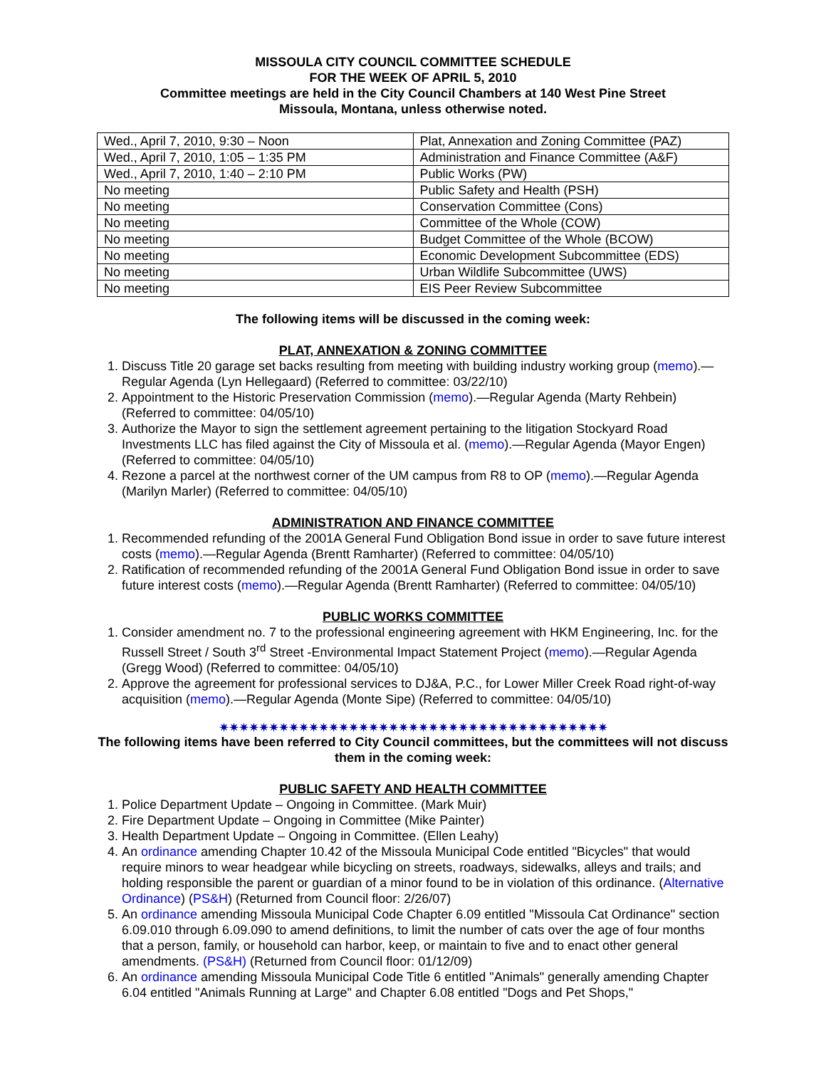MISSOULA CITY COUNCIL COMMITTEE SCHEDULE
FOR THE WEEK OF APRIL 5, 2010
Committee meetings are held in the City Council Chambers at 140 West Pine Street
Missoula, Montana, unless otherwise noted.
| Wed., April 7, 2010, 9:30 – Noon | Plat, Annexation and Zoning Committee (PAZ) |
| Wed., April 7, 2010, 1:05 – 1:35 PM | Administration and Finance Committee (A&F) |
| Wed., April 7, 2010, 1:40 – 2:10 PM | Public Works (PW) |
| No meeting | Public Safety and Health (PSH) |
| No meeting | Conservation Committee (Cons) |
| No meeting | Committee of the Whole (COW) |
| No meeting | Budget Committee of the Whole (BCOW) |
| No meeting | Economic Development Subcommittee (EDS) |
| No meeting | Urban Wildlife Subcommittee (UWS) |
| No meeting | EIS Peer Review Subcommittee |
The following items will be discussed in the coming week:
PLAT, ANNEXATION & ZONING COMMITTEE
1. Discuss Title 20 garage set backs resulting from meeting with building industry working group (memo).—Regular Agenda (Lyn Hellegaard) (Referred to committee: 03/22/10)
2. Appointment to the Historic Preservation Commission (memo).—Regular Agenda (Marty Rehbein) (Referred to committee: 04/05/10)
3. Authorize the Mayor to sign the settlement agreement pertaining to the litigation Stockyard Road Investments LLC has filed against the City of Missoula et al. (memo).—Regular Agenda (Mayor Engen) (Referred to committee: 04/05/10)
4. Rezone a parcel at the northwest corner of the UM campus from R8 to OP (memo).—Regular Agenda (Marilyn Marler) (Referred to committee: 04/05/10)
ADMINISTRATION AND FINANCE COMMITTEE
1. Recommended refunding of the 2001A General Fund Obligation Bond issue in order to save future interest costs (memo).—Regular Agenda (Brentt Ramharter) (Referred to committee: 04/05/10)
2. Ratification of recommended refunding of the 2001A General Fund Obligation Bond issue in order to save future interest costs (memo).—Regular Agenda (Brentt Ramharter) (Referred to committee: 04/05/10)
PUBLIC WORKS COMMITTEE
1. Consider amendment no. 7 to the professional engineering agreement with HKM Engineering, Inc. for the Russell Street / South 3<sup>rd</sup> Street -Environmental Impact Statement Project (memo).—Regular Agenda (Gregg Wood) (Referred to committee: 04/05/10)
2. Approve the agreement for professional services to DJ&A, P.C., for Lower Miller Creek Road right-of-way acquisition (memo).—Regular Agenda (Monte Sipe) (Referred to committee: 04/05/10)
✷✷✷✷✷✷✷✷✷✷✷✷✷✷✷✷✷✷✷✷✷✷✷✷✷✷✷✷✷✷✷✷✷✷✷✷✷✷✷
The following items have been referred to City Council committees, but the committees will not discuss them in the coming week:
PUBLIC SAFETY AND HEALTH COMMITTEE
1. Police Department Update – Ongoing in Committee. (Mark Muir)
2. Fire Department Update – Ongoing in Committee (Mike Painter)
3. Health Department Update – Ongoing in Committee. (Ellen Leahy)
4. An ordinance amending Chapter 10.42 of the Missoula Municipal Code entitled "Bicycles" that would require minors to wear headgear while bicycling on streets, roadways, sidewalks, alleys and trails; and holding responsible the parent or guardian of a minor found to be in violation of this ordinance. (Alternative Ordinance) (PS&H) (Returned from Council floor: 2/26/07)
5. An ordinance amending Missoula Municipal Code Chapter 6.09 entitled "Missoula Cat Ordinance" section 6.09.010 through 6.09.090 to amend definitions, to limit the number of cats over the age of four months that a person, family, or household can harbor, keep, or maintain to five and to enact other general amendments. (PS&H) (Returned from Council floor: 01/12/09)
6. An ordinance amending Missoula Municipal Code Title 6 entitled "Animals" generally amending Chapter 6.04 entitled "Animals Running at Large" and Chapter 6.08 entitled "Dogs and Pet Shops,"